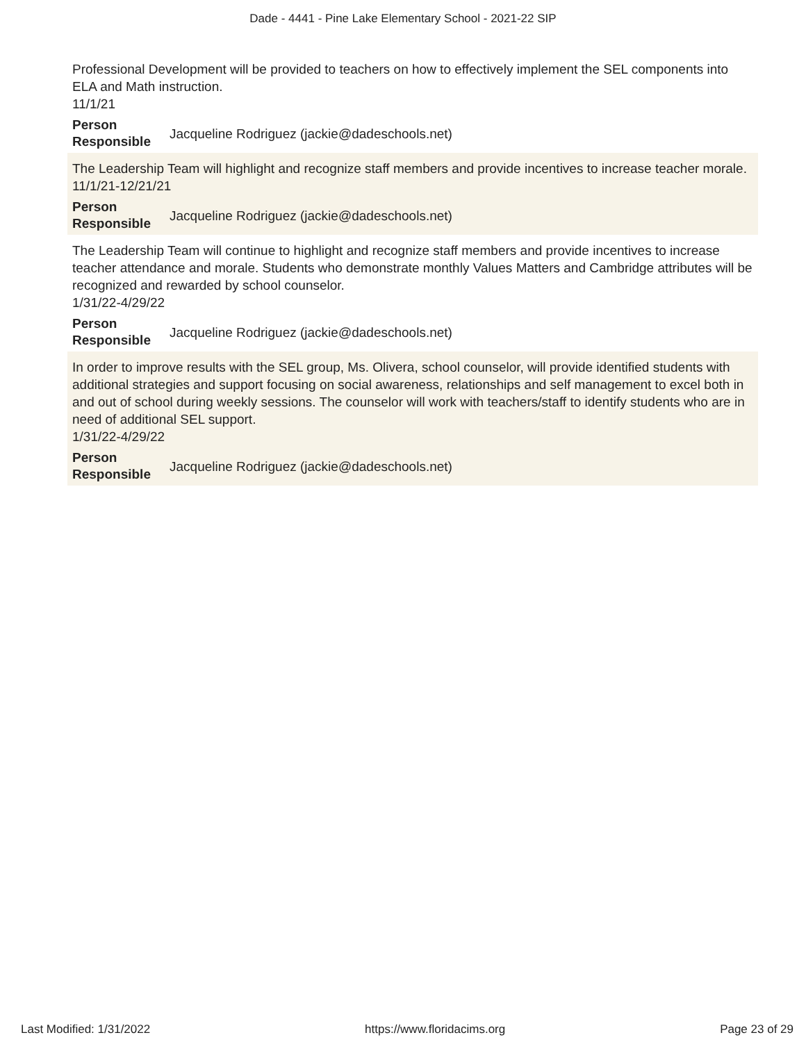Dade - 4441 - Pine Lake Elementary School - 2021-22 SIP
Professional Development will be provided to teachers on how to effectively implement the SEL components into ELA and Math instruction.
11/1/21
Person Responsible Jacqueline Rodriguez (jackie@dadeschools.net)
The Leadership Team will highlight and recognize staff members and provide incentives to increase teacher morale.
11/1/21-12/21/21
Person Responsible Jacqueline Rodriguez (jackie@dadeschools.net)
The Leadership Team will continue to highlight and recognize staff members and provide incentives to increase teacher attendance and morale. Students who demonstrate monthly Values Matters and Cambridge attributes will be recognized and rewarded by school counselor.
1/31/22-4/29/22
Person Responsible Jacqueline Rodriguez (jackie@dadeschools.net)
In order to improve results with the SEL group, Ms. Olivera, school counselor, will provide identified students with additional strategies and support focusing on social awareness, relationships and self management to excel both in and out of school during weekly sessions. The counselor will work with teachers/staff to identify students who are in need of additional SEL support.
1/31/22-4/29/22
Person Responsible Jacqueline Rodriguez (jackie@dadeschools.net)
Last Modified: 1/31/2022 https://www.floridacims.org Page 23 of 29